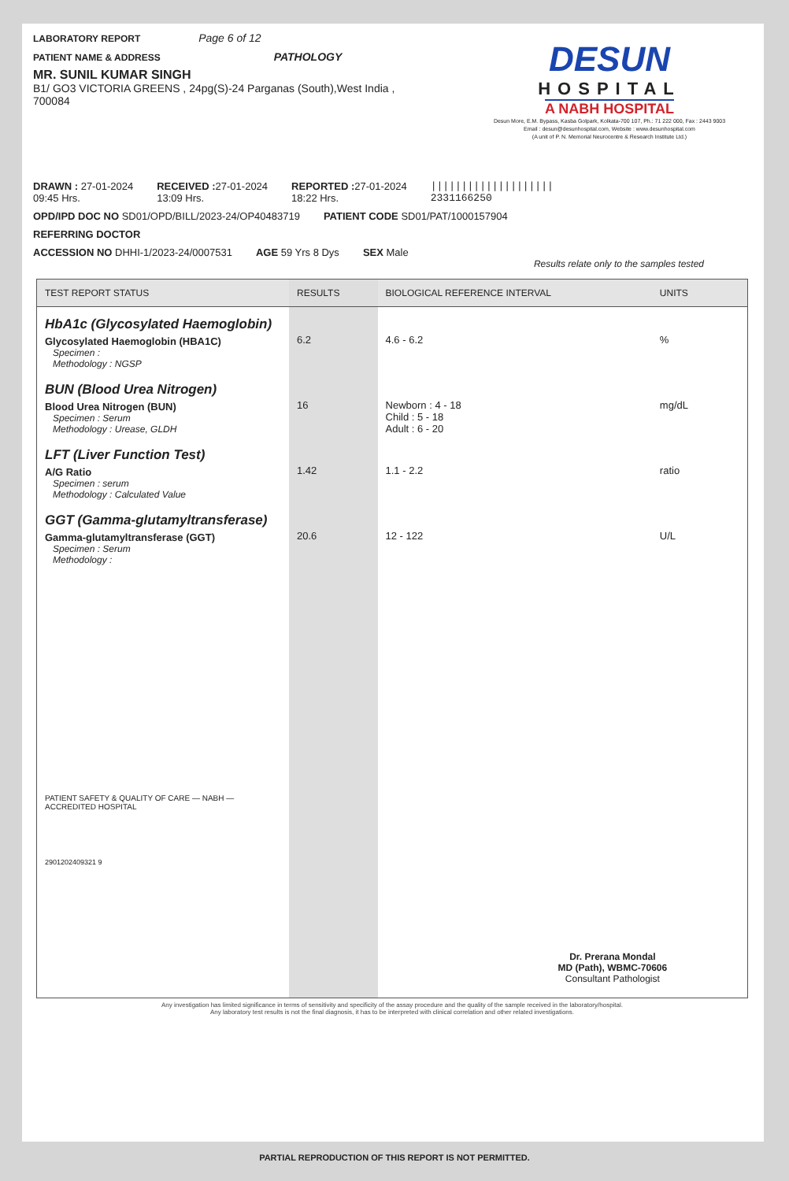LABORATORY REPORT Page 6 of 12
PATIENT NAME & ADDRESS PATHOLOGY
MR. SUNIL KUMAR SINGH
B1/ GO3 VICTORIA GREENS , 24pg(S)-24 Parganas (South),West India , 700084
DESUN
HOSPITAL
A NABH HOSPITAL
Desun More, E.M. Bypass, Kasba Golpark, Kolkata-700 107, Ph.: 71 222 000, Fax : 2443 9003
Email : desun@desunhospital.com, Website : www.desunhospital.com
(A unit of P. N. Memorial Neurocentre & Research Institute Ltd.)
DRAWN : 27-01-2024
09:45 Hrs.
RECEIVED : 27-01-2024
13:09 Hrs.
REPORTED : 27-01-2024
18:22 Hrs.
||||||||||||||||||||
2331166250
OPD/IPD DOC NO SD01/OPD/BILL/2023-24/OP40483719
PATIENT CODE SD01/PAT/1000157904
REFERRING DOCTOR
ACCESSION NO DHHI-1/2023-24/0007531
AGE 59 Yrs 8 Dys SEX Male
Results relate only to the samples tested
| TEST REPORT STATUS | RESULTS | BIOLOGICAL REFERENCE INTERVAL | UNITS |
| --- | --- | --- | --- |
| HbA1c (Glycosylated Haemoglobin) Glycosylated Haemoglobin (HBA1C) Specimen : Methodology : NGSP | 6.2 | 4.6 - 6.2 | % |
| BUN (Blood Urea Nitrogen) Blood Urea Nitrogen (BUN) Specimen : Serum Methodology : Urease, GLDH | 16 | Newborn : 4 - 18 Child : 5 - 18 Adult : 6 - 20 | mg/dL |
| LFT (Liver Function Test) A/G Ratio Specimen : serum Methodology : Calculated Value | 1.42 | 1.1 - 2.2 | ratio |
| GGT (Gamma-glutamyltransferase) Gamma-glutamyltransferase (GGT) Specimen : Serum Methodology : PATIENT SAFETY & QUALITY OF CARE — NABH — ACCREDITED HOSPITAL 2901202409321 9 | 20.6 | 12 - 122 | U/L Dr. Prerana Mondal MD (Path), WBMC-70606 Consultant Pathologist |
Any investigation has limited significance in terms of sensitivity and specificity of the assay procedure and the quality of the sample received in the laboratory/hospital.
Any laboratory test results is not the final diagnosis, it has to be interpreted with clinical correlation and other related investigations.
PARTIAL REPRODUCTION OF THIS REPORT IS NOT PERMITTED.